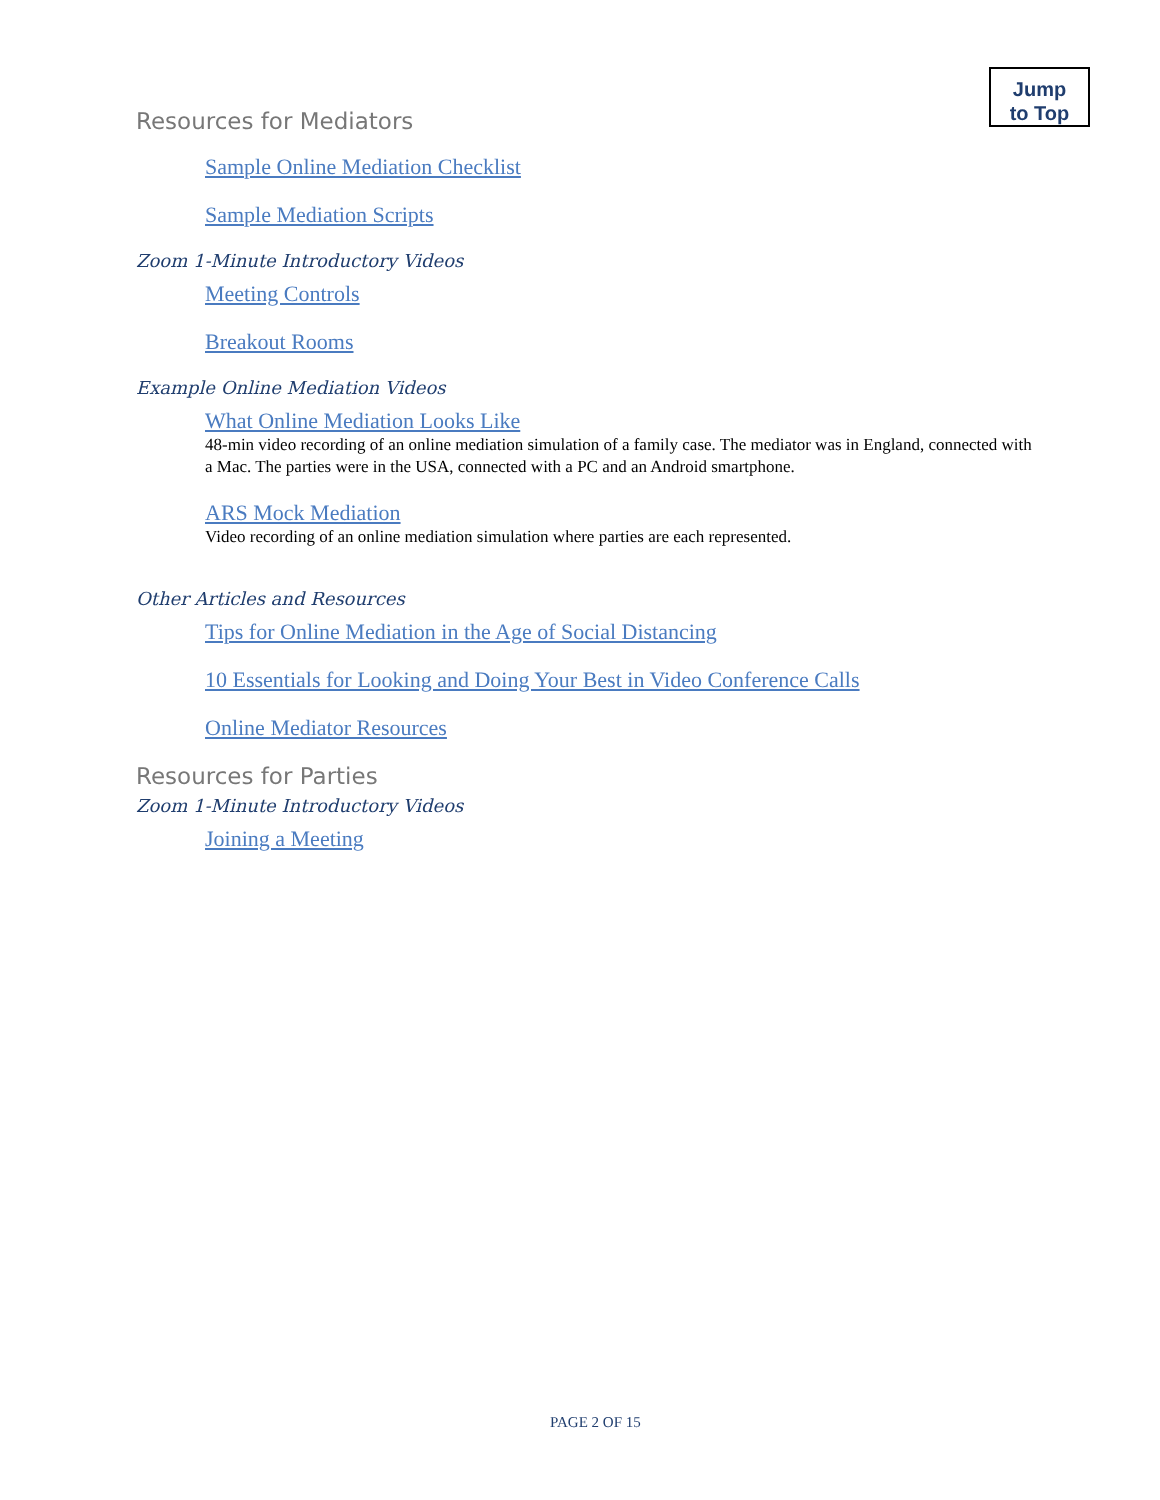Jump
to Top
Resources for Mediators
Sample Online Mediation Checklist
Sample Mediation Scripts
Zoom 1-Minute Introductory Videos
Meeting Controls
Breakout Rooms
Example Online Mediation Videos
What Online Mediation Looks Like
48-min video recording of an online mediation simulation of a family case. The mediator was in England, connected with a Mac. The parties were in the USA, connected with a PC and an Android smartphone.
ARS Mock Mediation
Video recording of an online mediation simulation where parties are each represented.
Other Articles and Resources
Tips for Online Mediation in the Age of Social Distancing
10 Essentials for Looking and Doing Your Best in Video Conference Calls
Online Mediator Resources
Resources for Parties
Zoom 1-Minute Introductory Videos
Joining a Meeting
PAGE 2 OF 15